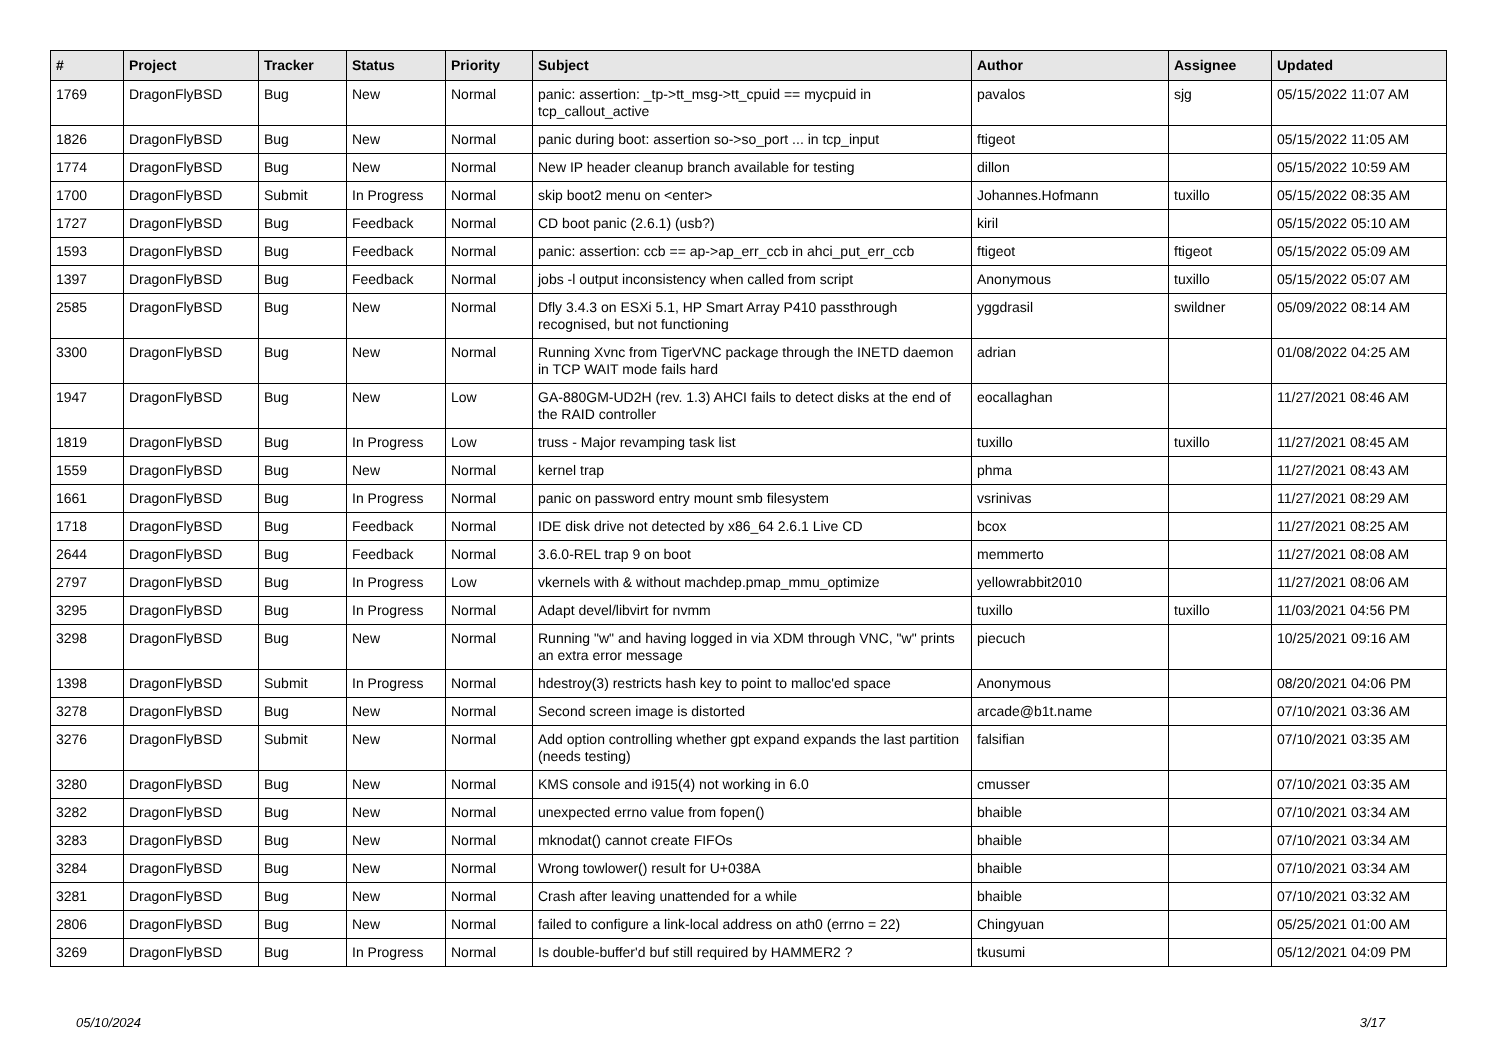| # | Project | Tracker | Status | Priority | Subject | Author | Assignee | Updated |
| --- | --- | --- | --- | --- | --- | --- | --- | --- |
| 1769 | DragonFlyBSD | Bug | New | Normal | panic: assertion: _tp->tt_msg->tt_cpuid == mycpuid in tcp_callout_active | pavalos | sjg | 05/15/2022 11:07 AM |
| 1826 | DragonFlyBSD | Bug | New | Normal | panic during boot: assertion so->so_port ... in tcp_input | ftigeot | | 05/15/2022 11:05 AM |
| 1774 | DragonFlyBSD | Bug | New | Normal | New IP header cleanup branch available for testing | dillon | | 05/15/2022 10:59 AM |
| 1700 | DragonFlyBSD | Submit | In Progress | Normal | skip boot2 menu on <enter> | Johannes.Hofmann | tuxillo | 05/15/2022 08:35 AM |
| 1727 | DragonFlyBSD | Bug | Feedback | Normal | CD boot panic (2.6.1) (usb?) | kiril | | 05/15/2022 05:10 AM |
| 1593 | DragonFlyBSD | Bug | Feedback | Normal | panic: assertion: ccb == ap->ap_err_ccb in ahci_put_err_ccb | ftigeot | ftigeot | 05/15/2022 05:09 AM |
| 1397 | DragonFlyBSD | Bug | Feedback | Normal | jobs -l output inconsistency when called from script | Anonymous | tuxillo | 05/15/2022 05:07 AM |
| 2585 | DragonFlyBSD | Bug | New | Normal | Dfly 3.4.3 on ESXi 5.1, HP Smart Array P410 passthrough recognised, but not functioning | yggdrasil | swildner | 05/09/2022 08:14 AM |
| 3300 | DragonFlyBSD | Bug | New | Normal | Running Xvnc from TigerVNC package through the INETD daemon in TCP WAIT mode fails hard | adrian | | 01/08/2022 04:25 AM |
| 1947 | DragonFlyBSD | Bug | New | Low | GA-880GM-UD2H (rev. 1.3) AHCI fails to detect disks at the end of the RAID controller | eocallaghan | | 11/27/2021 08:46 AM |
| 1819 | DragonFlyBSD | Bug | In Progress | Low | truss - Major revamping task list | tuxillo | tuxillo | 11/27/2021 08:45 AM |
| 1559 | DragonFlyBSD | Bug | New | Normal | kernel trap | phma | | 11/27/2021 08:43 AM |
| 1661 | DragonFlyBSD | Bug | In Progress | Normal | panic on password entry mount smb filesystem | vsrinivas | | 11/27/2021 08:29 AM |
| 1718 | DragonFlyBSD | Bug | Feedback | Normal | IDE disk drive not detected by x86_64 2.6.1 Live CD | bcox | | 11/27/2021 08:25 AM |
| 2644 | DragonFlyBSD | Bug | Feedback | Normal | 3.6.0-REL trap 9 on boot | memmerto | | 11/27/2021 08:08 AM |
| 2797 | DragonFlyBSD | Bug | In Progress | Low | vkernels with & without machdep.pmap_mmu_optimize | yellowrabbit2010 | | 11/27/2021 08:06 AM |
| 3295 | DragonFlyBSD | Bug | In Progress | Normal | Adapt devel/libvirt for nvmm | tuxillo | tuxillo | 11/03/2021 04:56 PM |
| 3298 | DragonFlyBSD | Bug | New | Normal | Running "w" and having logged in via XDM through VNC, "w" prints an extra error message | piecuch | | 10/25/2021 09:16 AM |
| 1398 | DragonFlyBSD | Submit | In Progress | Normal | hdestroy(3) restricts hash key to point to malloc'ed space | Anonymous | | 08/20/2021 04:06 PM |
| 3278 | DragonFlyBSD | Bug | New | Normal | Second screen image is distorted | arcade@b1t.name | | 07/10/2021 03:36 AM |
| 3276 | DragonFlyBSD | Submit | New | Normal | Add option controlling whether gpt expand expands the last partition (needs testing) | falsifian | | 07/10/2021 03:35 AM |
| 3280 | DragonFlyBSD | Bug | New | Normal | KMS console and i915(4) not working in 6.0 | cmusser | | 07/10/2021 03:35 AM |
| 3282 | DragonFlyBSD | Bug | New | Normal | unexpected errno value from fopen() | bhaible | | 07/10/2021 03:34 AM |
| 3283 | DragonFlyBSD | Bug | New | Normal | mknodat() cannot create FIFOs | bhaible | | 07/10/2021 03:34 AM |
| 3284 | DragonFlyBSD | Bug | New | Normal | Wrong towlower() result for U+038A | bhaible | | 07/10/2021 03:34 AM |
| 3281 | DragonFlyBSD | Bug | New | Normal | Crash after leaving unattended for a while | bhaible | | 07/10/2021 03:32 AM |
| 2806 | DragonFlyBSD | Bug | New | Normal | failed to configure a link-local address on ath0 (errno = 22) | Chingyuan | | 05/25/2021 01:00 AM |
| 3269 | DragonFlyBSD | Bug | In Progress | Normal | Is double-buffer'd buf still required by HAMMER2 ? | tkusumi | | 05/12/2021 04:09 PM |
05/10/2024 3/17